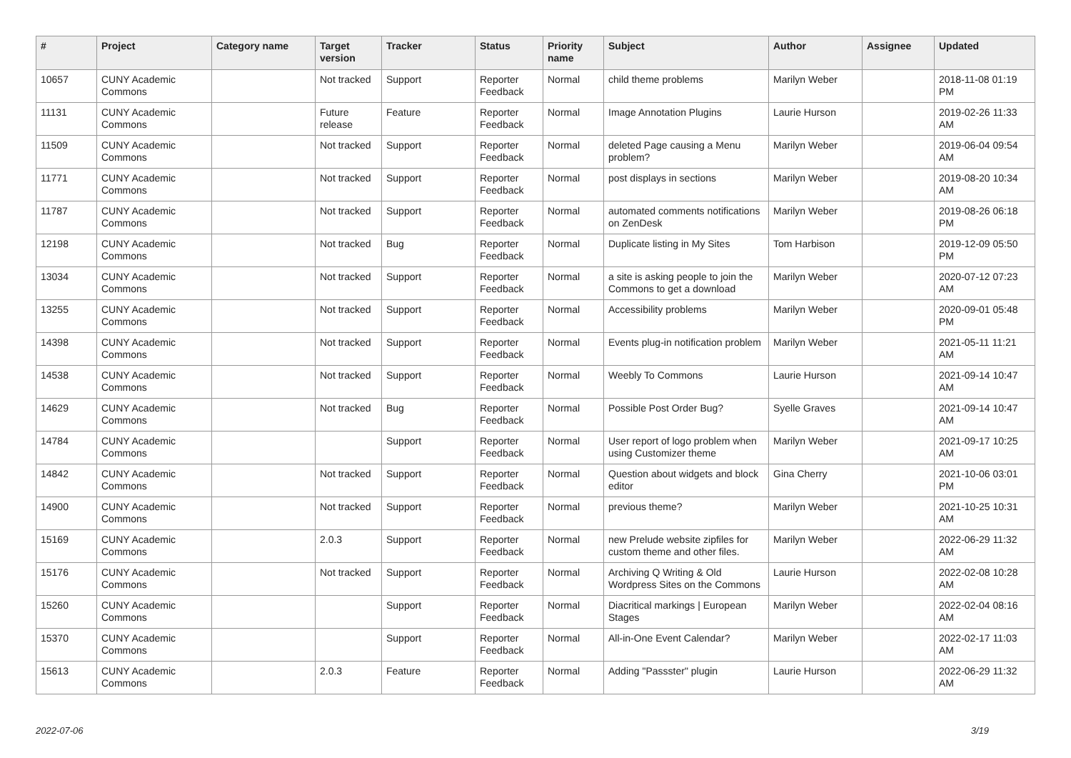| # | Project | Category name | Target version | Tracker | Status | Priority name | Subject | Author | Assignee | Updated |
| --- | --- | --- | --- | --- | --- | --- | --- | --- | --- | --- |
| 10657 | CUNY Academic Commons | | Not tracked | Support | Reporter Feedback | Normal | child theme problems | Marilyn Weber | | 2018-11-08 01:19 PM |
| 11131 | CUNY Academic Commons | | Future release | Feature | Reporter Feedback | Normal | Image Annotation Plugins | Laurie Hurson | | 2019-02-26 11:33 AM |
| 11509 | CUNY Academic Commons | | Not tracked | Support | Reporter Feedback | Normal | deleted Page causing a Menu problem? | Marilyn Weber | | 2019-06-04 09:54 AM |
| 11771 | CUNY Academic Commons | | Not tracked | Support | Reporter Feedback | Normal | post displays in sections | Marilyn Weber | | 2019-08-20 10:34 AM |
| 11787 | CUNY Academic Commons | | Not tracked | Support | Reporter Feedback | Normal | automated comments notifications on ZenDesk | Marilyn Weber | | 2019-08-26 06:18 PM |
| 12198 | CUNY Academic Commons | | Not tracked | Bug | Reporter Feedback | Normal | Duplicate listing in My Sites | Tom Harbison | | 2019-12-09 05:50 PM |
| 13034 | CUNY Academic Commons | | Not tracked | Support | Reporter Feedback | Normal | a site is asking people to join the Commons to get a download | Marilyn Weber | | 2020-07-12 07:23 AM |
| 13255 | CUNY Academic Commons | | Not tracked | Support | Reporter Feedback | Normal | Accessibility problems | Marilyn Weber | | 2020-09-01 05:48 PM |
| 14398 | CUNY Academic Commons | | Not tracked | Support | Reporter Feedback | Normal | Events plug-in notification problem | Marilyn Weber | | 2021-05-11 11:21 AM |
| 14538 | CUNY Academic Commons | | Not tracked | Support | Reporter Feedback | Normal | Weebly To Commons | Laurie Hurson | | 2021-09-14 10:47 AM |
| 14629 | CUNY Academic Commons | | Not tracked | Bug | Reporter Feedback | Normal | Possible Post Order Bug? | Syelle Graves | | 2021-09-14 10:47 AM |
| 14784 | CUNY Academic Commons | | | Support | Reporter Feedback | Normal | User report of logo problem when using Customizer theme | Marilyn Weber | | 2021-09-17 10:25 AM |
| 14842 | CUNY Academic Commons | | Not tracked | Support | Reporter Feedback | Normal | Question about widgets and block editor | Gina Cherry | | 2021-10-06 03:01 PM |
| 14900 | CUNY Academic Commons | | Not tracked | Support | Reporter Feedback | Normal | previous theme? | Marilyn Weber | | 2021-10-25 10:31 AM |
| 15169 | CUNY Academic Commons | | 2.0.3 | Support | Reporter Feedback | Normal | new Prelude website zipfiles for custom theme and other files. | Marilyn Weber | | 2022-06-29 11:32 AM |
| 15176 | CUNY Academic Commons | | Not tracked | Support | Reporter Feedback | Normal | Archiving Q Writing & Old Wordpress Sites on the Commons | Laurie Hurson | | 2022-02-08 10:28 AM |
| 15260 | CUNY Academic Commons | | | Support | Reporter Feedback | Normal | Diacritical markings / European Stages | Marilyn Weber | | 2022-02-04 08:16 AM |
| 15370 | CUNY Academic Commons | | | Support | Reporter Feedback | Normal | All-in-One Event Calendar? | Marilyn Weber | | 2022-02-17 11:03 AM |
| 15613 | CUNY Academic Commons | | 2.0.3 | Feature | Reporter Feedback | Normal | Adding "Passster" plugin | Laurie Hurson | | 2022-06-29 11:32 AM |
2022-07-06 3/19